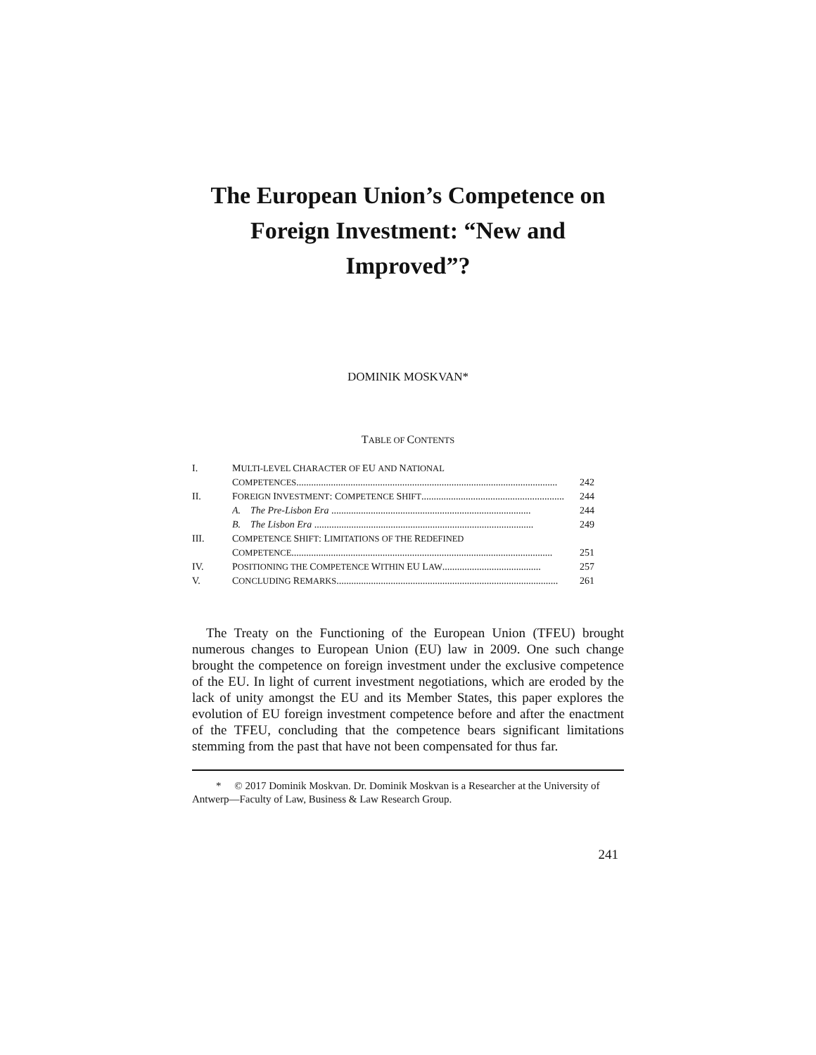The European Union’s Competence on
Foreign Investment: “New and
Improved”?
DOMINIK MOSKVAN*
TABLE OF CONTENTS
| I. | M ULTI-LEVEL C HARACTER OF EU AND N ATIONAL |
| | C OMPETENCES .......................................................................................................... 242 |
| II. | F OREIGN I NVESTMENT : C OMPETENCE S HIFT .......................................................... 244 |
| | A. The Pre-Lisbon Era ................................................................................. 244 |
| | B. The Lisbon Era ......................................................................................... 249 |
| III. | C OMPETENCE S HIFT : L IMITATIONS OF THE R EDEFINED |
| | C OMPETENCE .......................................................................................................... 251 |
| IV. | P OSITIONING THE C OMPETENCE W ITHIN EU L AW ........................................ 257 |
| V. | C ONCLUDING R EMARKS .......................................................................................... 261 |
The Treaty on the Functioning of the European Union (TFEU) brought numerous changes to European Union (EU) law in 2009. One such change brought the competence on foreign investment under the exclusive competence of the EU. In light of current investment negotiations, which are eroded by the lack of unity amongst the EU and its Member States, this paper explores the evolution of EU foreign investment competence before and after the enactment of the TFEU, concluding that the competence bears significant limitations stemming from the past that have not been compensated for thus far.
* © 2017 Dominik Moskvan. Dr. Dominik Moskvan is a Researcher at the University of Antwerp—Faculty of Law, Business & Law Research Group.
241